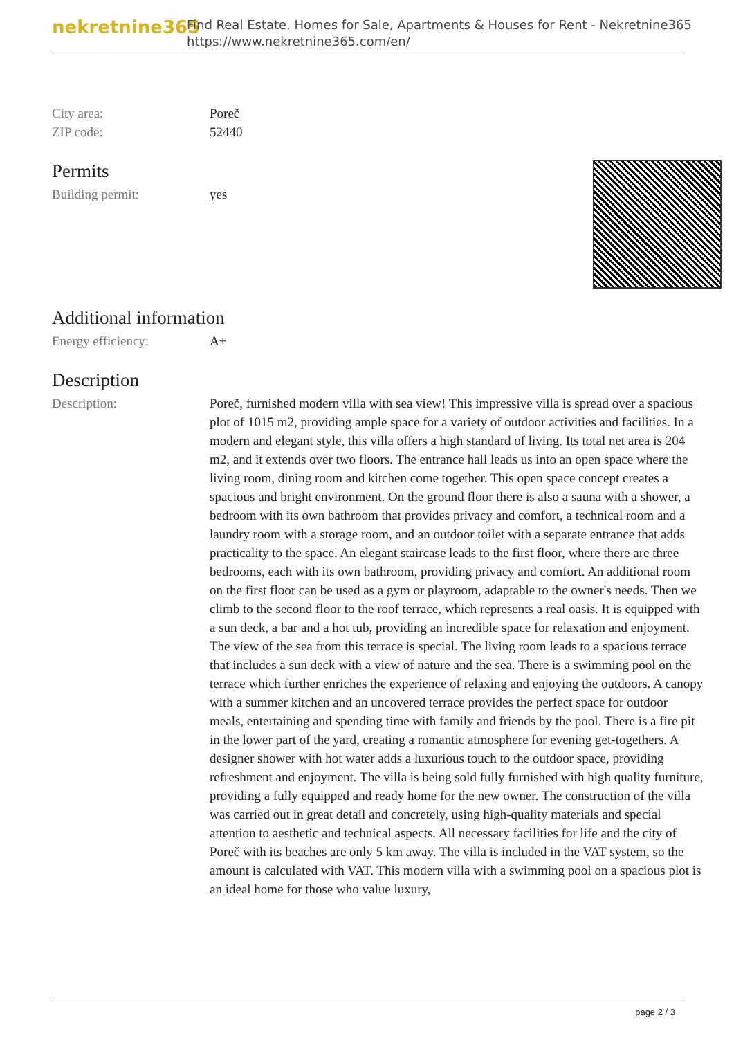nekretnine365
Find Real Estate, Homes for Sale, Apartments & Houses for Rent - Nekretnine365
https://www.nekretnine365.com/en/
| City area: | Poreč |
| ZIP code: | 52440 |
Permits
| Building permit: | yes |
Additional information
| Energy efficiency: | A+ |
Description
| Description: | Poreč, furnished modern villa with sea view! This impressive villa is spread over a spacious plot of 1015 m2, providing ample space for a variety of outdoor activities and facilities. In a modern and elegant style, this villa offers a high standard of living. Its total net area is 204 m2, and it extends over two floors. The entrance hall leads us into an open space where the living room, dining room and kitchen come together. This open space concept creates a spacious and bright environment. On the ground floor there is also a sauna with a shower, a bedroom with its own bathroom that provides privacy and comfort, a technical room and a laundry room with a storage room, and an outdoor toilet with a separate entrance that adds practicality to the space. An elegant staircase leads to the first floor, where there are three bedrooms, each with its own bathroom, providing privacy and comfort. An additional room on the first floor can be used as a gym or playroom, adaptable to the owner's needs. Then we climb to the second floor to the roof terrace, which represents a real oasis. It is equipped with a sun deck, a bar and a hot tub, providing an incredible space for relaxation and enjoyment. The view of the sea from this terrace is special. The living room leads to a spacious terrace that includes a sun deck with a view of nature and the sea. There is a swimming pool on the terrace which further enriches the experience of relaxing and enjoying the outdoors. A canopy with a summer kitchen and an uncovered terrace provides the perfect space for outdoor meals, entertaining and spending time with family and friends by the pool. There is a fire pit in the lower part of the yard, creating a romantic atmosphere for evening get-togethers. A designer shower with hot water adds a luxurious touch to the outdoor space, providing refreshment and enjoyment. The villa is being sold fully furnished with high quality furniture, providing a fully equipped and ready home for the new owner. The construction of the villa was carried out in great detail and concretely, using high-quality materials and special attention to aesthetic and technical aspects. All necessary facilities for life and the city of Poreč with its beaches are only 5 km away. The villa is included in the VAT system, so the amount is calculated with VAT. This modern villa with a swimming pool on a spacious plot is an ideal home for those who value luxury, |
page 2 / 3